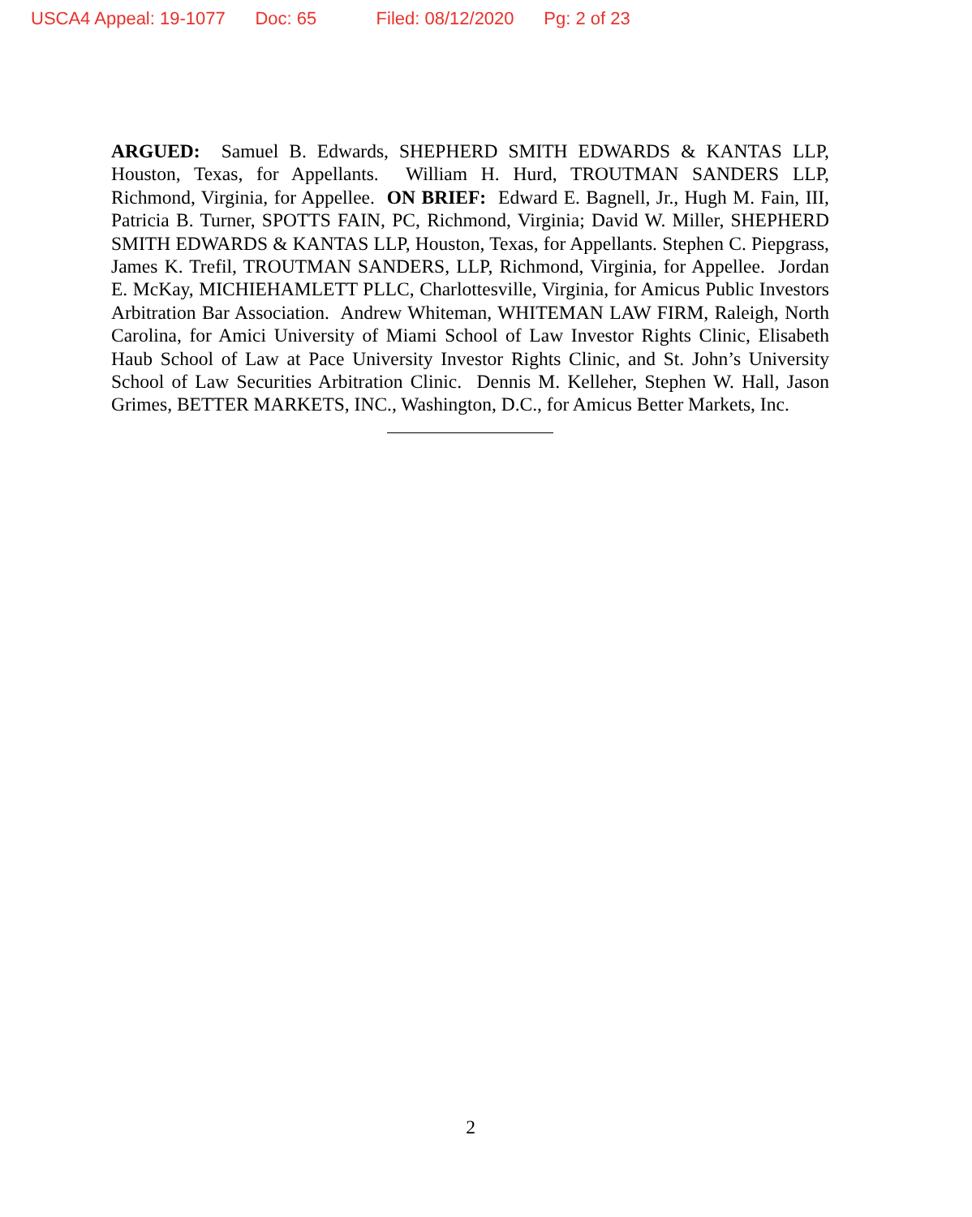USCA4 Appeal: 19-1077 Doc: 65 Filed: 08/12/2020 Pg: 2 of 23
ARGUED: Samuel B. Edwards, SHEPHERD SMITH EDWARDS & KANTAS LLP, Houston, Texas, for Appellants. William H. Hurd, TROUTMAN SANDERS LLP, Richmond, Virginia, for Appellee. ON BRIEF: Edward E. Bagnell, Jr., Hugh M. Fain, III, Patricia B. Turner, SPOTTS FAIN, PC, Richmond, Virginia; David W. Miller, SHEPHERD SMITH EDWARDS & KANTAS LLP, Houston, Texas, for Appellants. Stephen C. Piepgrass, James K. Trefil, TROUTMAN SANDERS, LLP, Richmond, Virginia, for Appellee. Jordan E. McKay, MICHIEHAMLETT PLLC, Charlottesville, Virginia, for Amicus Public Investors Arbitration Bar Association. Andrew Whiteman, WHITEMAN LAW FIRM, Raleigh, North Carolina, for Amici University of Miami School of Law Investor Rights Clinic, Elisabeth Haub School of Law at Pace University Investor Rights Clinic, and St. John’s University School of Law Securities Arbitration Clinic. Dennis M. Kelleher, Stephen W. Hall, Jason Grimes, BETTER MARKETS, INC., Washington, D.C., for Amicus Better Markets, Inc.
2